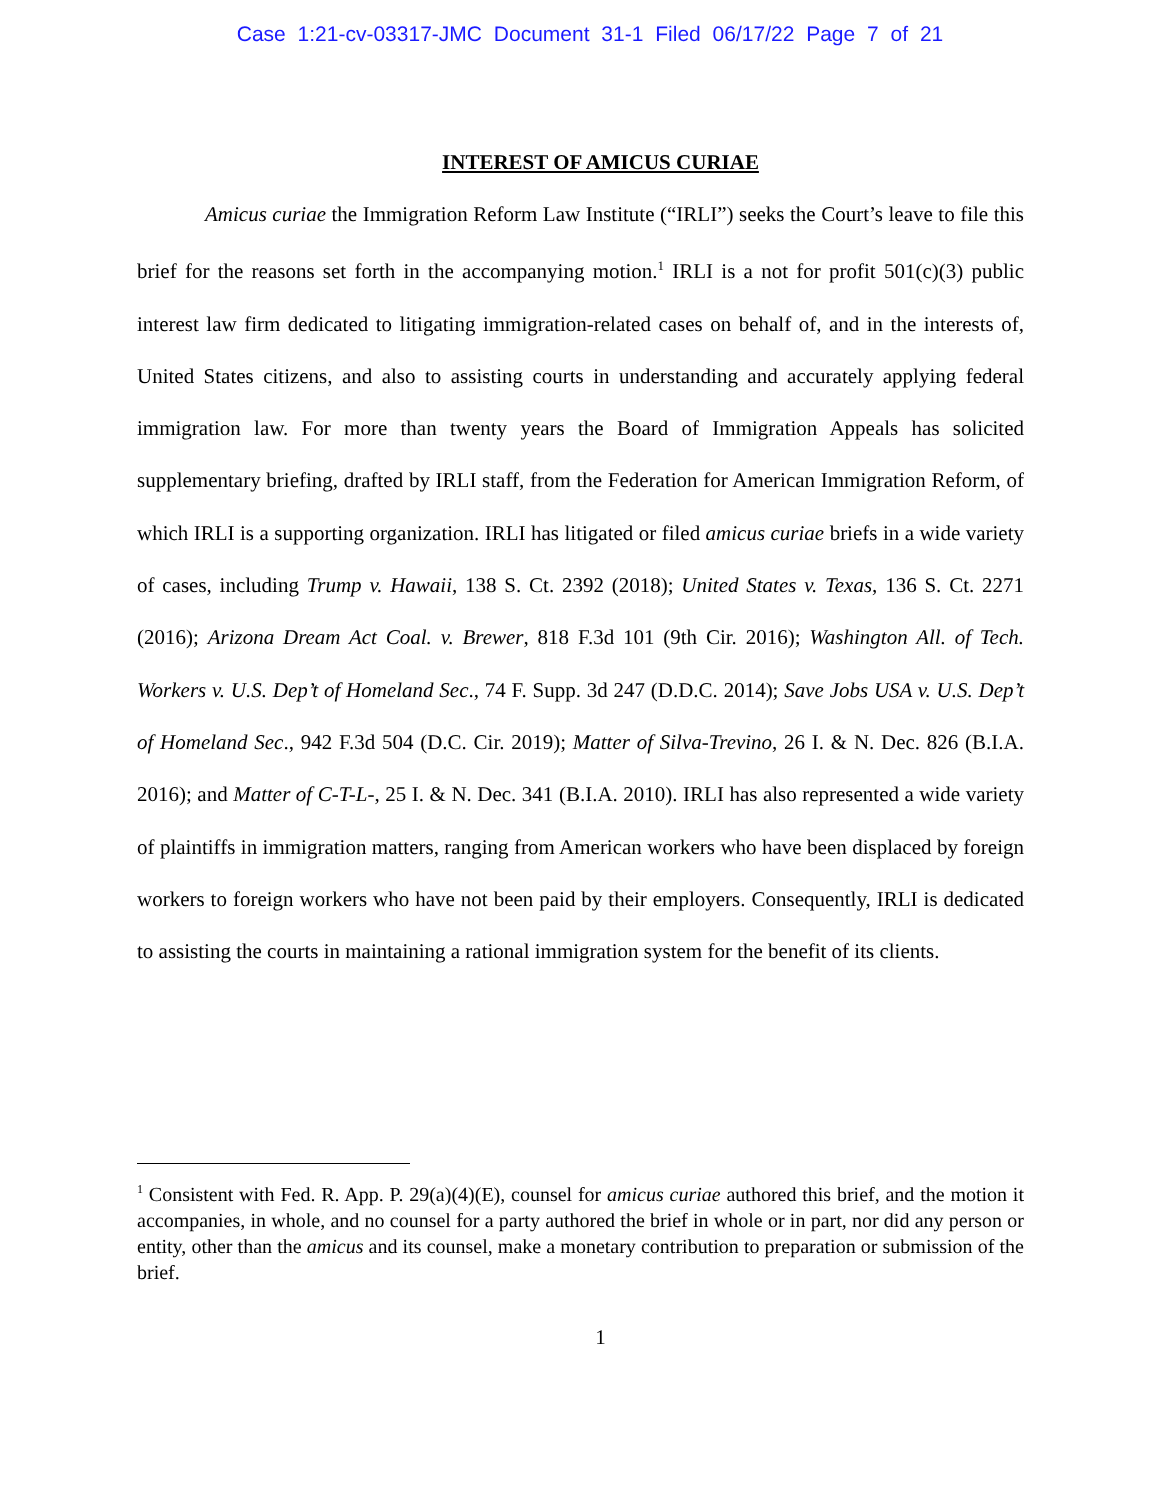Case 1:21-cv-03317-JMC Document 31-1 Filed 06/17/22 Page 7 of 21
INTEREST OF AMICUS CURIAE
Amicus curiae the Immigration Reform Law Institute (“IRLI”) seeks the Court’s leave to file this brief for the reasons set forth in the accompanying motion.<sup>1</sup> IRLI is a not for profit 501(c)(3) public interest law firm dedicated to litigating immigration-related cases on behalf of, and in the interests of, United States citizens, and also to assisting courts in understanding and accurately applying federal immigration law. For more than twenty years the Board of Immigration Appeals has solicited supplementary briefing, drafted by IRLI staff, from the Federation for American Immigration Reform, of which IRLI is a supporting organization. IRLI has litigated or filed amicus curiae briefs in a wide variety of cases, including Trump v. Hawaii, 138 S. Ct. 2392 (2018); United States v. Texas, 136 S. Ct. 2271 (2016); Arizona Dream Act Coal. v. Brewer, 818 F.3d 101 (9th Cir. 2016); Washington All. of Tech. Workers v. U.S. Dep’t of Homeland Sec., 74 F. Supp. 3d 247 (D.D.C. 2014); Save Jobs USA v. U.S. Dep’t of Homeland Sec., 942 F.3d 504 (D.C. Cir. 2019); Matter of Silva-Trevino, 26 I. & N. Dec. 826 (B.I.A. 2016); and Matter of C-T-L-, 25 I. & N. Dec. 341 (B.I.A. 2010). IRLI has also represented a wide variety of plaintiffs in immigration matters, ranging from American workers who have been displaced by foreign workers to foreign workers who have not been paid by their employers. Consequently, IRLI is dedicated to assisting the courts in maintaining a rational immigration system for the benefit of its clients.
<sup>1</sup> Consistent with Fed. R. App. P. 29(a)(4)(E), counsel for amicus curiae authored this brief, and the motion it accompanies, in whole, and no counsel for a party authored the brief in whole or in part, nor did any person or entity, other than the amicus and its counsel, make a monetary contribution to preparation or submission of the brief.
1